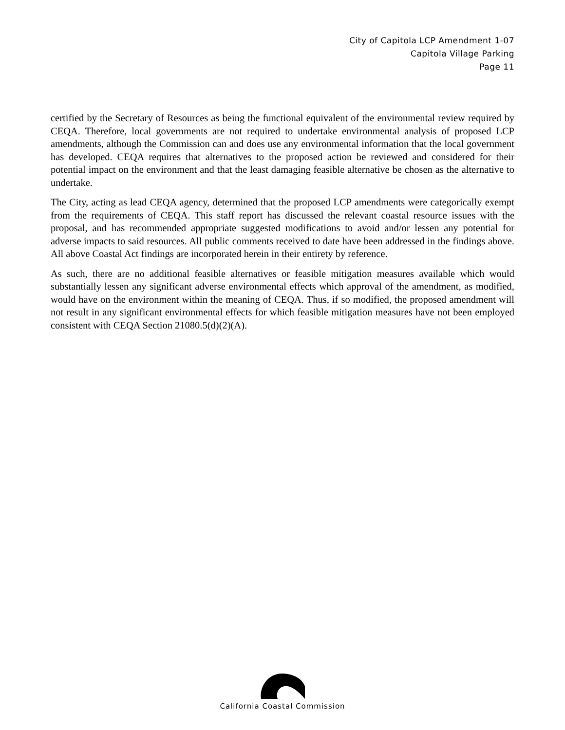City of Capitola LCP Amendment 1-07
Capitola Village Parking
Page 11
certified by the Secretary of Resources as being the functional equivalent of the environmental review required by CEQA. Therefore, local governments are not required to undertake environmental analysis of proposed LCP amendments, although the Commission can and does use any environmental information that the local government has developed. CEQA requires that alternatives to the proposed action be reviewed and considered for their potential impact on the environment and that the least damaging feasible alternative be chosen as the alternative to undertake.
The City, acting as lead CEQA agency, determined that the proposed LCP amendments were categorically exempt from the requirements of CEQA. This staff report has discussed the relevant coastal resource issues with the proposal, and has recommended appropriate suggested modifications to avoid and/or lessen any potential for adverse impacts to said resources. All public comments received to date have been addressed in the findings above. All above Coastal Act findings are incorporated herein in their entirety by reference.
As such, there are no additional feasible alternatives or feasible mitigation measures available which would substantially lessen any significant adverse environmental effects which approval of the amendment, as modified, would have on the environment within the meaning of CEQA. Thus, if so modified, the proposed amendment will not result in any significant environmental effects for which feasible mitigation measures have not been employed consistent with CEQA Section 21080.5(d)(2)(A).
California Coastal Commission